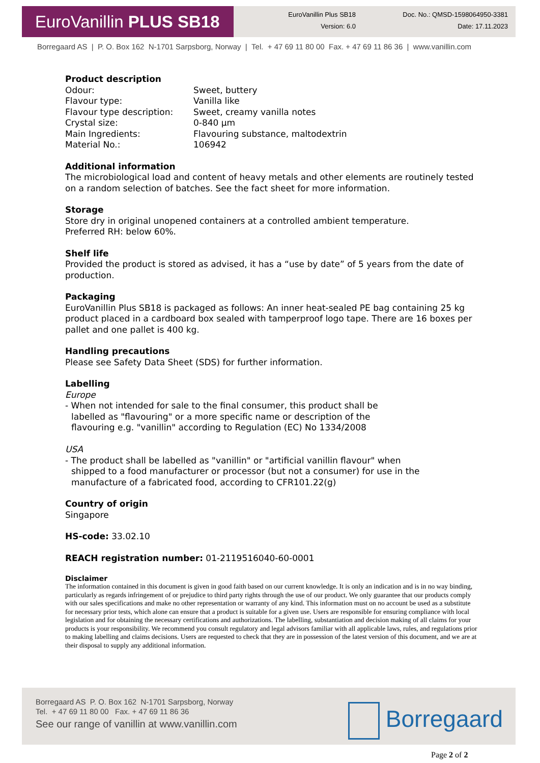EuroVanillin PLUS SB18
EuroVanillin Plus SB18
Version: 6.0
Doc. No.: QMSD-1598064950-3381
Date: 17.11.2023
Borregaard AS | P. O. Box 162 N-1701 Sarpsborg, Norway | Tel. + 47 69 11 80 00 Fax. + 47 69 11 86 36 | www.vanillin.com
Product description
Odour: Sweet, buttery
Flavour type: Vanilla like
Flavour type description: Sweet, creamy vanilla notes
Crystal size: 0-840 µm
Main Ingredients: Flavouring substance, maltodextrin
Material No.: 106942
Additional information
The microbiological load and content of heavy metals and other elements are routinely tested on a random selection of batches. See the fact sheet for more information.
Storage
Store dry in original unopened containers at a controlled ambient temperature.
Preferred RH: below 60%.
Shelf life
Provided the product is stored as advised, it has a “use by date” of 5 years from the date of production.
Packaging
EuroVanillin Plus SB18 is packaged as follows: An inner heat-sealed PE bag containing 25 kg product placed in a cardboard box sealed with tamperproof logo tape. There are 16 boxes per pallet and one pallet is 400 kg.
Handling precautions
Please see Safety Data Sheet (SDS) for further information.
Labelling
Europe
- When not intended for sale to the final consumer, this product shall be labelled as "flavouring" or a more specific name or description of the flavouring e.g. "vanillin" according to Regulation (EC) No 1334/2008
USA
- The product shall be labelled as "vanillin" or "artificial vanillin flavour" when shipped to a food manufacturer or processor (but not a consumer) for use in the manufacture of a fabricated food, according to CFR101.22(g)
Country of origin
Singapore
HS-code: 33.02.10
REACH registration number: 01-2119516040-60-0001
Disclaimer
The information contained in this document is given in good faith based on our current knowledge. It is only an indication and is in no way binding, particularly as regards infringement of or prejudice to third party rights through the use of our product. We only guarantee that our products comply with our sales specifications and make no other representation or warranty of any kind. This information must on no account be used as a substitute for necessary prior tests, which alone can ensure that a product is suitable for a given use. Users are responsible for ensuring compliance with local legislation and for obtaining the necessary certifications and authorizations. The labelling, substantiation and decision making of all claims for your products is your responsibility. We recommend you consult regulatory and legal advisors familiar with all applicable laws, rules, and regulations prior to making labelling and claims decisions. Users are requested to check that they are in possession of the latest version of this document, and we are at their disposal to supply any additional information.
Borregaard AS P. O. Box 162 N-1701 Sarpsborg, Norway
Tel. + 47 69 11 80 00 Fax. + 47 69 11 86 36
See our range of vanillin at www.vanillin.com
Borregaard
Page 2 of 2